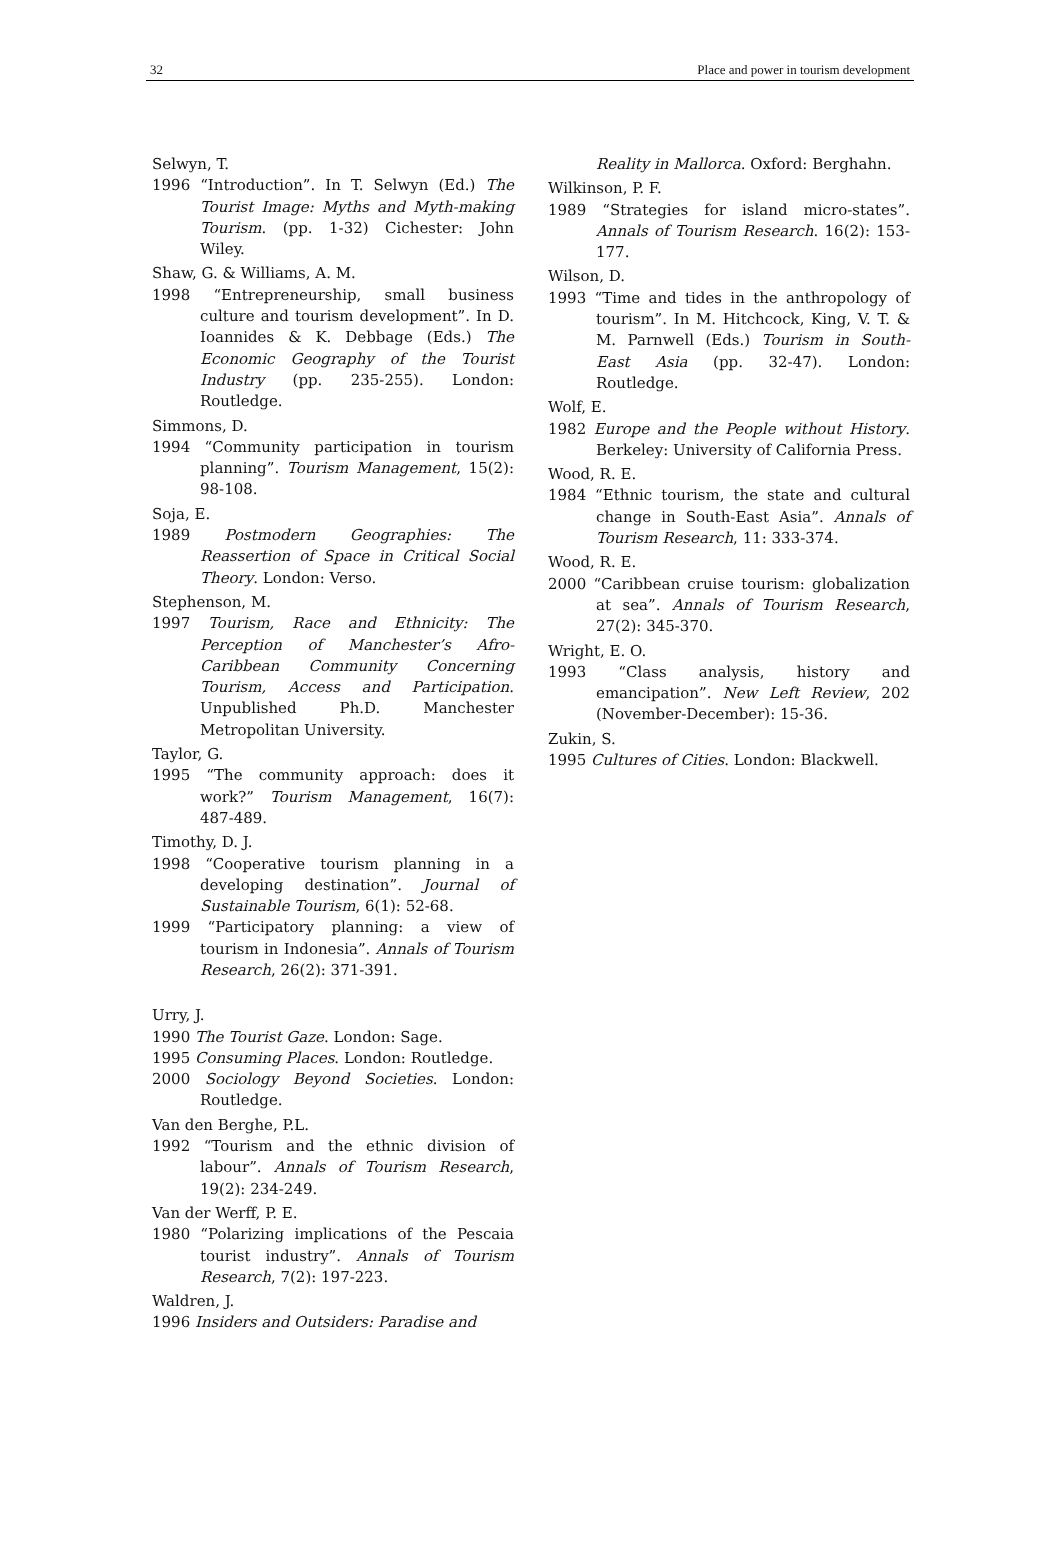32 Place and power in tourism development
Selwyn, T.
1996 “Introduction”. In T. Selwyn (Ed.) The Tourist Image: Myths and Myth-making Tourism. (pp. 1-32) Cichester: John Wiley.
Shaw, G. & Williams, A. M.
1998 “Entrepreneurship, small business culture and tourism development”. In D. Ioannides & K. Debbage (Eds.) The Economic Geography of the Tourist Industry (pp. 235-255). London: Routledge.
Simmons, D.
1994 “Community participation in tourism planning”. Tourism Management, 15(2): 98-108.
Soja, E.
1989 Postmodern Geographies: The Reassertion of Space in Critical Social Theory. London: Verso.
Stephenson, M.
1997 Tourism, Race and Ethnicity: The Perception of Manchester’s Afro-Caribbean Community Concerning Tourism, Access and Participation. Unpublished Ph.D. Manchester Metropolitan University.
Taylor, G.
1995 “The community approach: does it work?” Tourism Management, 16(7): 487-489.
Timothy, D. J.
1998 “Cooperative tourism planning in a developing destination”. Journal of Sustainable Tourism, 6(1): 52-68.
1999 “Participatory planning: a view of tourism in Indonesia”. Annals of Tourism Research, 26(2): 371-391.
Urry, J.
1990 The Tourist Gaze. London: Sage.
1995 Consuming Places. London: Routledge.
2000 Sociology Beyond Societies. London: Routledge.
Van den Berghe, P.L.
1992 “Tourism and the ethnic division of labour”. Annals of Tourism Research, 19(2): 234-249.
Van der Werff, P. E.
1980 “Polarizing implications of the Pescaia tourist industry”. Annals of Tourism Research, 7(2): 197-223.
Waldren, J.
1996 Insiders and Outsiders: Paradise and
Reality in Mallorca. Oxford: Berghahn.
Wilkinson, P. F.
1989 “Strategies for island micro-states”. Annals of Tourism Research. 16(2): 153-177.
Wilson, D.
1993 “Time and tides in the anthropology of tourism”. In M. Hitchcock, King, V. T. & M. Parnwell (Eds.) Tourism in South-East Asia (pp. 32-47). London: Routledge.
Wolf, E.
1982 Europe and the People without History. Berkeley: University of California Press.
Wood, R. E.
1984 “Ethnic tourism, the state and cultural change in South-East Asia”. Annals of Tourism Research, 11: 333-374.
Wood, R. E.
2000 “Caribbean cruise tourism: globalization at sea”. Annals of Tourism Research, 27(2): 345-370.
Wright, E. O.
1993 “Class analysis, history and emancipation”. New Left Review, 202 (November-December): 15-36.
Zukin, S.
1995 Cultures of Cities. London: Blackwell.